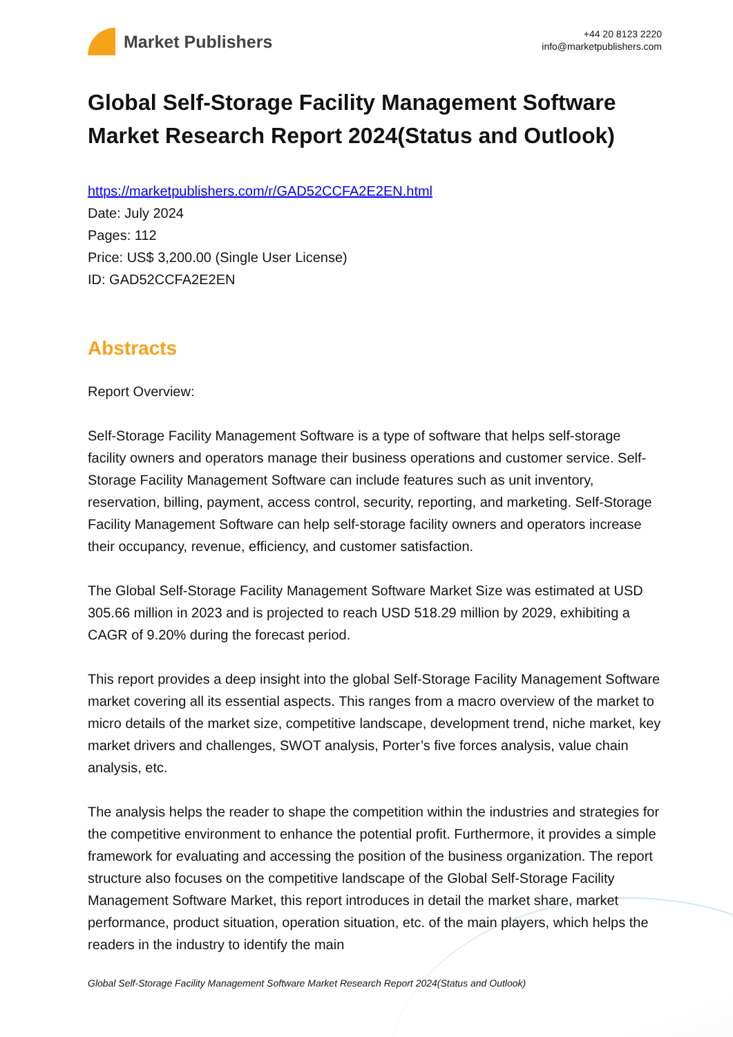Market Publishers
+44 20 8123 2220
info@marketpublishers.com
Global Self-Storage Facility Management Software Market Research Report 2024(Status and Outlook)
https://marketpublishers.com/r/GAD52CCFA2E2EN.html
Date: July 2024
Pages: 112
Price: US$ 3,200.00 (Single User License)
ID: GAD52CCFA2E2EN
Abstracts
Report Overview:
Self-Storage Facility Management Software is a type of software that helps self-storage facility owners and operators manage their business operations and customer service. Self-Storage Facility Management Software can include features such as unit inventory, reservation, billing, payment, access control, security, reporting, and marketing. Self-Storage Facility Management Software can help self-storage facility owners and operators increase their occupancy, revenue, efficiency, and customer satisfaction.
The Global Self-Storage Facility Management Software Market Size was estimated at USD 305.66 million in 2023 and is projected to reach USD 518.29 million by 2029, exhibiting a CAGR of 9.20% during the forecast period.
This report provides a deep insight into the global Self-Storage Facility Management Software market covering all its essential aspects. This ranges from a macro overview of the market to micro details of the market size, competitive landscape, development trend, niche market, key market drivers and challenges, SWOT analysis, Porter’s five forces analysis, value chain analysis, etc.
The analysis helps the reader to shape the competition within the industries and strategies for the competitive environment to enhance the potential profit. Furthermore, it provides a simple framework for evaluating and accessing the position of the business organization. The report structure also focuses on the competitive landscape of the Global Self-Storage Facility Management Software Market, this report introduces in detail the market share, market performance, product situation, operation situation, etc. of the main players, which helps the readers in the industry to identify the main
Global Self-Storage Facility Management Software Market Research Report 2024(Status and Outlook)